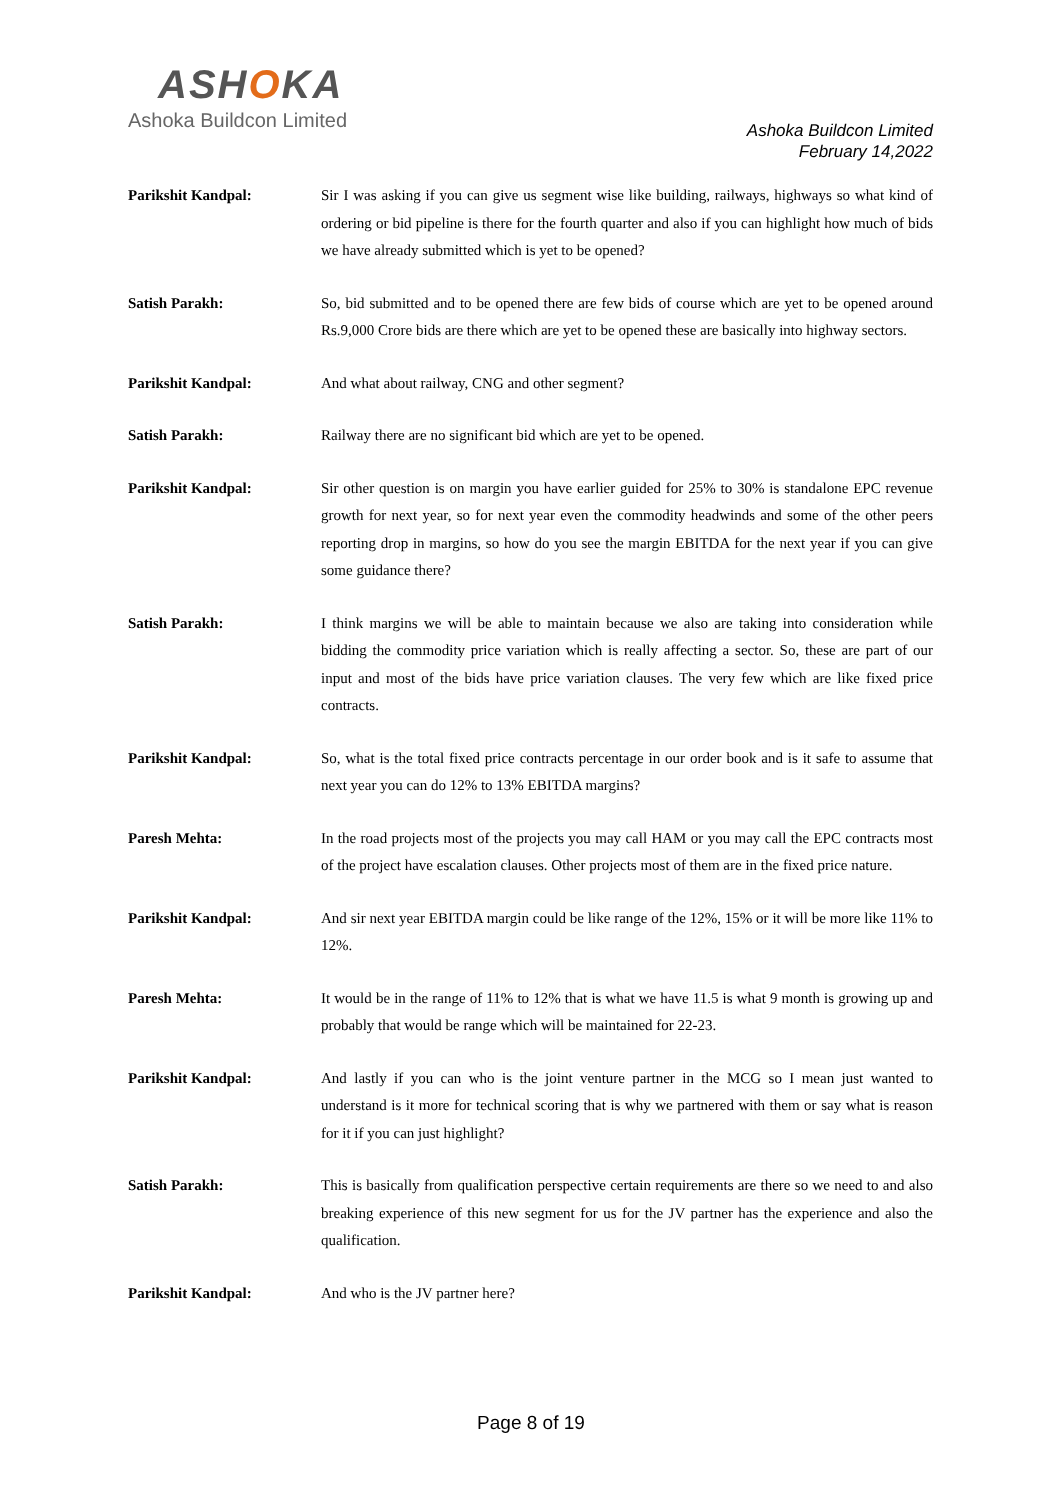ASHOKA
Ashoka Buildcon Limited
Ashoka Buildcon Limited
February 14,2022
Parikshit Kandpal: Sir I was asking if you can give us segment wise like building, railways, highways so what kind of ordering or bid pipeline is there for the fourth quarter and also if you can highlight how much of bids we have already submitted which is yet to be opened?
Satish Parakh: So, bid submitted and to be opened there are few bids of course which are yet to be opened around Rs.9,000 Crore bids are there which are yet to be opened these are basically into highway sectors.
Parikshit Kandpal: And what about railway, CNG and other segment?
Satish Parakh: Railway there are no significant bid which are yet to be opened.
Parikshit Kandpal: Sir other question is on margin you have earlier guided for 25% to 30% is standalone EPC revenue growth for next year, so for next year even the commodity headwinds and some of the other peers reporting drop in margins, so how do you see the margin EBITDA for the next year if you can give some guidance there?
Satish Parakh: I think margins we will be able to maintain because we also are taking into consideration while bidding the commodity price variation which is really affecting a sector. So, these are part of our input and most of the bids have price variation clauses. The very few which are like fixed price contracts.
Parikshit Kandpal: So, what is the total fixed price contracts percentage in our order book and is it safe to assume that next year you can do 12% to 13% EBITDA margins?
Paresh Mehta: In the road projects most of the projects you may call HAM or you may call the EPC contracts most of the project have escalation clauses. Other projects most of them are in the fixed price nature.
Parikshit Kandpal: And sir next year EBITDA margin could be like range of the 12%, 15% or it will be more like 11% to 12%.
Paresh Mehta: It would be in the range of 11% to 12% that is what we have 11.5 is what 9 month is growing up and probably that would be range which will be maintained for 22-23.
Parikshit Kandpal: And lastly if you can who is the joint venture partner in the MCG so I mean just wanted to understand is it more for technical scoring that is why we partnered with them or say what is reason for it if you can just highlight?
Satish Parakh: This is basically from qualification perspective certain requirements are there so we need to and also breaking experience of this new segment for us for the JV partner has the experience and also the qualification.
Parikshit Kandpal: And who is the JV partner here?
Page 8 of 19